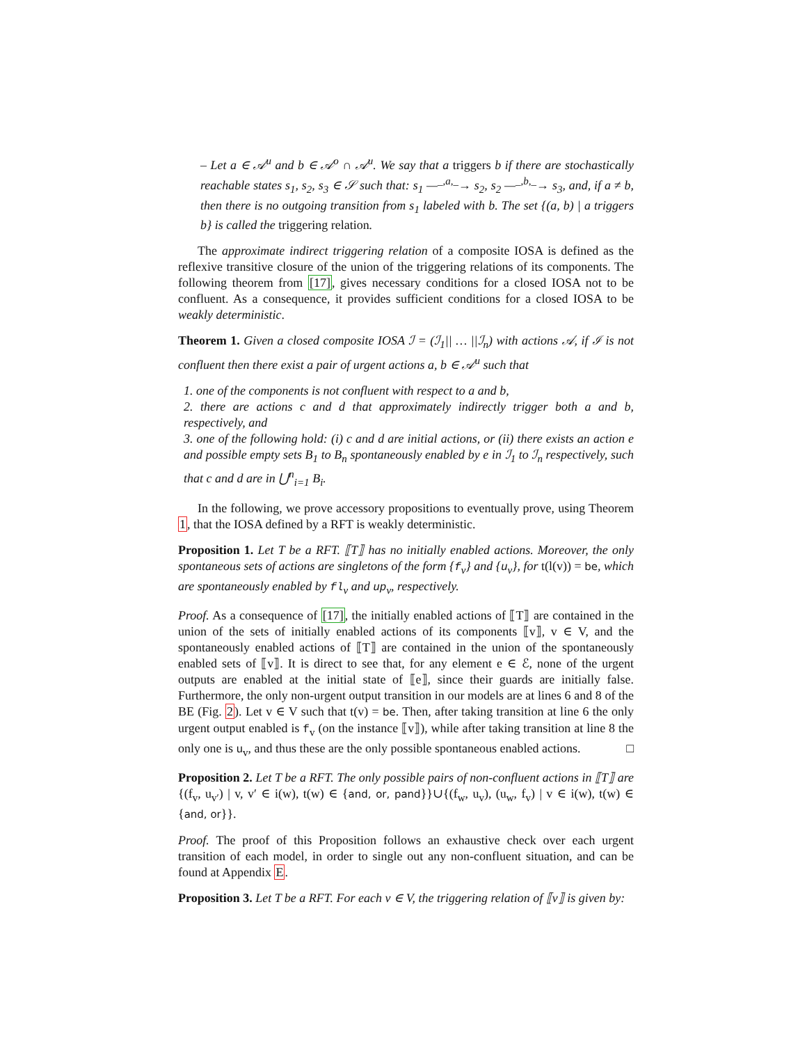– Let a ∈ 𝒜<sup>u</sup> and b ∈ 𝒜<sup>o</sup> ∩ 𝒜<sup>u</sup>. We say that a triggers b if there are stochastically reachable states s<sub>1</sub>, s<sub>2</sub>, s<sub>3</sub> ∈ 𝒮 such that: s<sub>1</sub> —<sup>_,a,_</sup>→ s<sub>2</sub>, s<sub>2</sub> —<sup>_,b,_</sup>→ s<sub>3</sub>, and, if a ≠ b, then there is no outgoing transition from s<sub>1</sub> labeled with b. The set {(a, b) | a triggers b} is called the triggering relation.
The approximate indirect triggering relation of a composite IOSA is defined as the reflexive transitive closure of the union of the triggering relations of its components. The following theorem from [17], gives necessary conditions for a closed IOSA not to be confluent. As a consequence, it provides sufficient conditions for a closed IOSA to be weakly deterministic.
Theorem 1. Given a closed composite IOSA ℐ = (ℐ<sub>1</sub>|| … ||ℐ<sub>n</sub>) with actions 𝒜, if ℐ is not confluent then there exist a pair of urgent actions a, b ∈ 𝒜<sup>u</sup> such that
1. one of the components is not confluent with respect to a and b,
2. there are actions c and d that approximately indirectly trigger both a and b, respectively, and
3. one of the following hold: (i) c and d are initial actions, or (ii) there exists an action e and possible empty sets B<sub>1</sub> to B<sub>n</sub> spontaneously enabled by e in ℐ<sub>1</sub> to ℐ<sub>n</sub> respectively, such that c and d are in ⋃<sup>n</sup><sub>i=1</sub> B<sub>i</sub>.
In the following, we prove accessory propositions to eventually prove, using Theorem 1, that the IOSA defined by a RFT is weakly deterministic.
Proposition 1. Let T be a RFT. ⟦T⟧ has no initially enabled actions. Moreover, the only spontaneous sets of actions are singletons of the form {f<sub>v</sub>} and {u<sub>v</sub>}, for t(l(v)) = be, which are spontaneously enabled by fl<sub>v</sub> and up<sub>v</sub>, respectively.
Proof. As a consequence of [17], the initially enabled actions of ⟦T⟧ are contained in the union of the sets of initially enabled actions of its components ⟦v⟧, v ∈ V, and the spontaneously enabled actions of ⟦T⟧ are contained in the union of the spontaneously enabled sets of ⟦v⟧. It is direct to see that, for any element e ∈ ℰ, none of the urgent outputs are enabled at the initial state of ⟦e⟧, since their guards are initially false. Furthermore, the only non-urgent output transition in our models are at lines 6 and 8 of the BE (Fig. 2). Let v ∈ V such that t(v) = be. Then, after taking transition at line 6 the only urgent output enabled is f<sub>v</sub> (on the instance ⟦v⟧), while after taking transition at line 8 the only one is u<sub>v</sub>, and thus these are the only possible spontaneous enabled actions. □
Proposition 2. Let T be a RFT. The only possible pairs of non-confluent actions in ⟦T⟧ are {(f<sub>v</sub>, u<sub>v′</sub>) | v, v′ ∈ i(w), t(w) ∈ {and, or, pand}}∪{(f<sub>w</sub>, u<sub>v</sub>), (u<sub>w</sub>, f<sub>v</sub>) | v ∈ i(w), t(w) ∈ {and, or}}.
Proof. The proof of this Proposition follows an exhaustive check over each urgent transition of each model, in order to single out any non-confluent situation, and can be found at Appendix E.
Proposition 3. Let T be a RFT. For each v ∈ V, the triggering relation of ⟦v⟧ is given by: